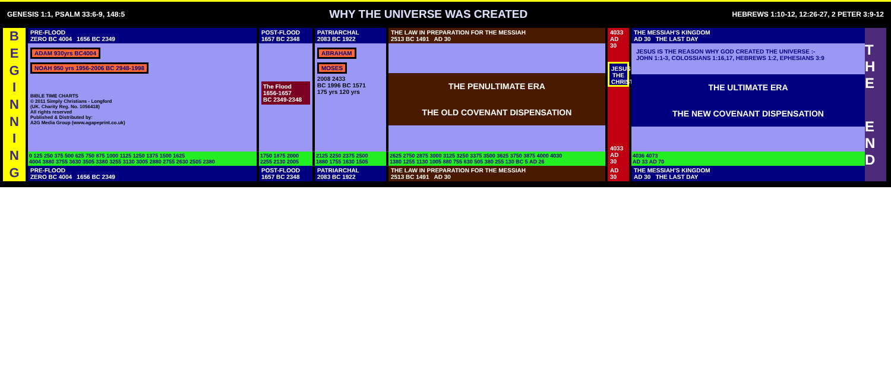GENESIS 1:1, PSALM 33:6-9, 148:5 WHY THE UNIVERSE WAS CREATED HEBREWS 1:10-12, 12:26-27, 2 PETER 3:9-12
BEGINNING
PRE-FLOOD
ZERO BC 4004 1656 BC 2349
ADAM 930yrs BC4004
NOAH 950 yrs 1956-2006 BC 2948-1998
BIBLE TIME CHARTS
© 2011 Simply Christians - Longford
(UK. Charity Reg. No. 1056418)
All rights reserved
Published & Distributed by:
A2G Media Group (www.agapeprint.co.uk)
0 125 250 375 500 625 750 875 1000 1125 1250 1375 1500 1625
4004 3880 3755 3630 3505 3380 3255 3130 3005 2880 2755 2630 2505 2380
PRE-FLOOD
ZERO BC 4004 1656 BC 2349
POST-FLOOD
1657 BC 2348
The Flood
1656-1657
BC 2349-2348
1750 1875 2000
2255 2130 2005
POST-FLOOD
1657 BC 2348
PATRIARCHAL
2083 BC 1922
ABRAHAM MOSES
2008 2433
BC 1996 BC 1571
175 yrs 120 yrs
2125 2250 2375 2500
1880 1755 1630 1505
PATRIARCHAL
2083 BC 1922
THE LAW IN PREPARATION FOR THE MESSIAH
2513 BC 1491 AD 30
THE PENULTIMATE ERA
THE OLD COVENANT DISPENSATION
2625 2750 2875 3000 3125 3250 3375 3500 3625 3750 3875 4000 4030
1380 1255 1130 1005 880 755 630 505 380 255 130 BC 5 AD 26
THE LAW IN PREPARATION FOR THE MESSIAH
2513 BC 1491 AD 30
4033
AD 30
JESUS THE CHRIST
4033
AD 30
AD 30
THE MESSIAH'S KINGDOM
AD 30 THE LAST DAY
JESUS IS THE REASON WHY GOD CREATED THE UNIVERSE :-
JOHN 1:1-3, COLOSSIANS 1:16,17, HEBREWS 1:2, EPHESIANS 3:9
THE ULTIMATE ERA
THE NEW COVENANT DISPENSATION
4036 4073
AD 33 AD 70
THE MESSIAH'S KINGDOM
AD 30 THE LAST DAY
T H E
E N D